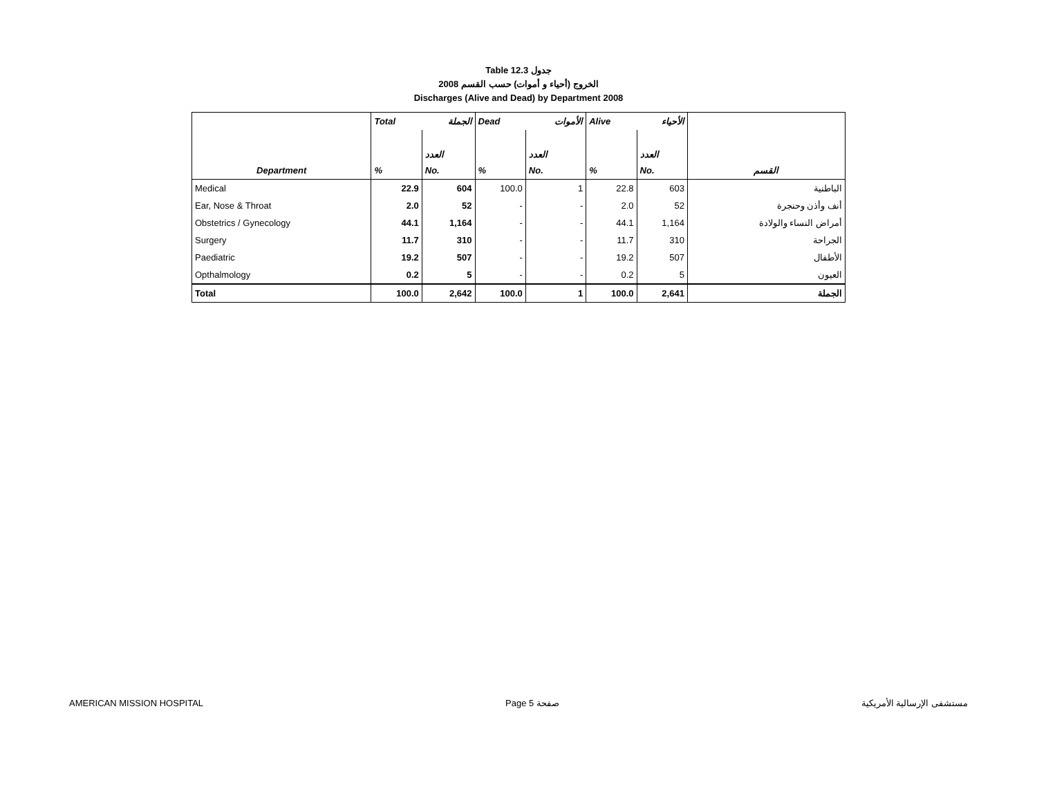Table 12.3 جدول
2008 الخروج (أحياء و أموات) حسب القسم
Discharges (Alive and Dead) by Department 2008
| | Total | الجملة | Dead | الأموات | Alive | الأحياء | |
| --- | --- | --- | --- | --- | --- | --- | --- |
| | | العدد | | العدد | | العدد | |
| Department | % | No. | % | No. | % | No. | القسم |
| Medical | 22.9 | 604 | 100.0 | 1 | 22.8 | 603 | الباطنية |
| Ear, Nose & Throat | 2.0 | 52 | - | - | 2.0 | 52 | أنف وأذن وحنجرة |
| Obstetrics / Gynecology | 44.1 | 1,164 | - | - | 44.1 | 1,164 | أمراض النساء والولادة |
| Surgery | 11.7 | 310 | - | - | 11.7 | 310 | الجراحة |
| Paediatric | 19.2 | 507 | - | - | 19.2 | 507 | الأطفال |
| Opthalmology | 0.2 | 5 | - | - | 0.2 | 5 | العيون |
| Total | 100.0 | 2,642 | 100.0 | 1 | 100.0 | 2,641 | الجملة |
AMERICAN MISSION HOSPITAL Page 5 صفحة مستشفى الإرسالية الأمريكية